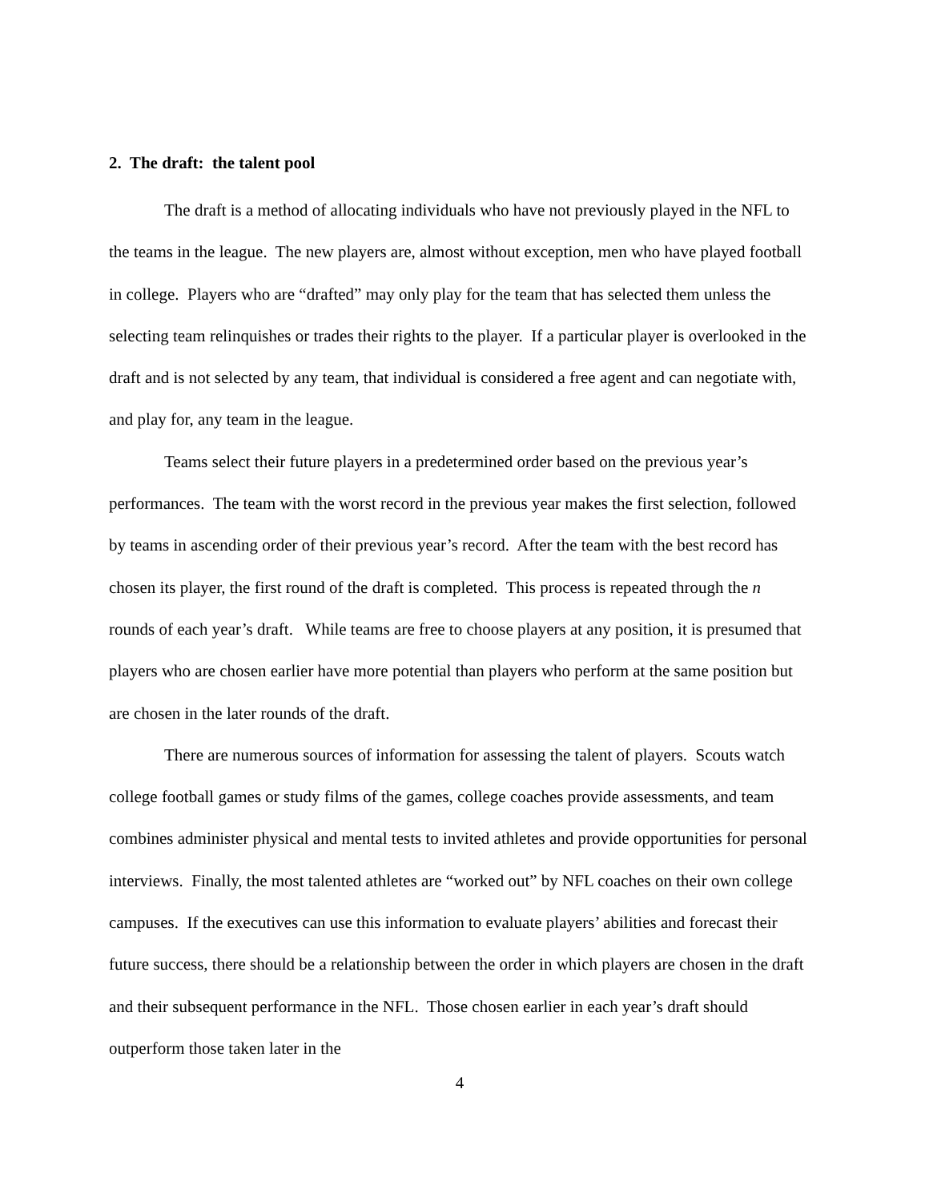2. The draft: the talent pool
The draft is a method of allocating individuals who have not previously played in the NFL to the teams in the league. The new players are, almost without exception, men who have played football in college. Players who are “drafted” may only play for the team that has selected them unless the selecting team relinquishes or trades their rights to the player. If a particular player is overlooked in the draft and is not selected by any team, that individual is considered a free agent and can negotiate with, and play for, any team in the league.
Teams select their future players in a predetermined order based on the previous year’s performances. The team with the worst record in the previous year makes the first selection, followed by teams in ascending order of their previous year’s record. After the team with the best record has chosen its player, the first round of the draft is completed. This process is repeated through the n rounds of each year’s draft. While teams are free to choose players at any position, it is presumed that players who are chosen earlier have more potential than players who perform at the same position but are chosen in the later rounds of the draft.
There are numerous sources of information for assessing the talent of players. Scouts watch college football games or study films of the games, college coaches provide assessments, and team combines administer physical and mental tests to invited athletes and provide opportunities for personal interviews. Finally, the most talented athletes are “worked out” by NFL coaches on their own college campuses. If the executives can use this information to evaluate players’ abilities and forecast their future success, there should be a relationship between the order in which players are chosen in the draft and their subsequent performance in the NFL. Those chosen earlier in each year’s draft should outperform those taken later in the
4